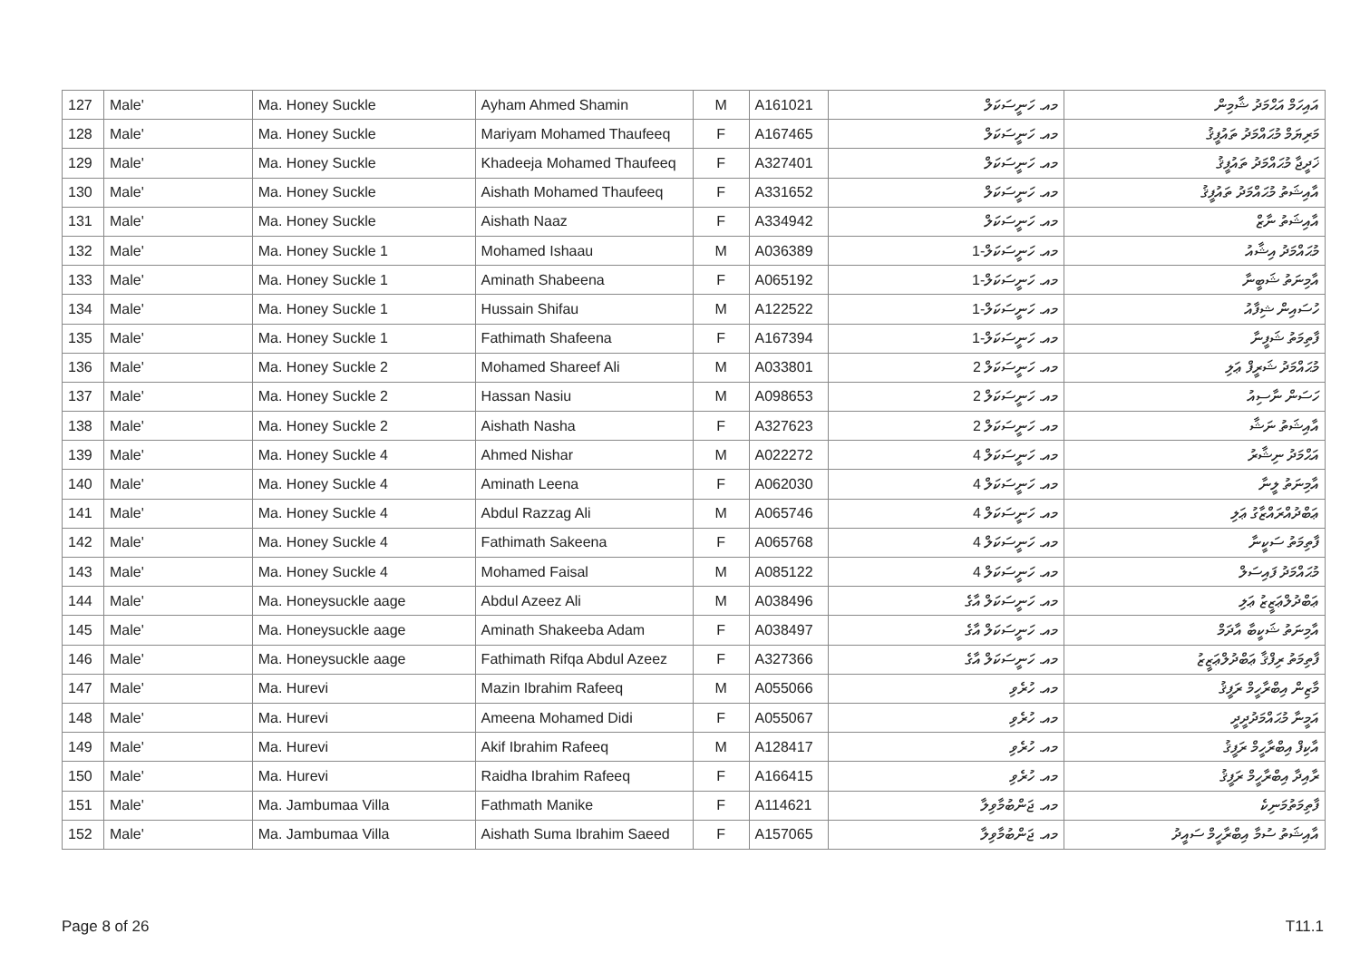| 127 | Male' | Ma. Honey Suckle | Ayham Ahmed Shamin | M | A161021 | މއ. ހަނީސަކަލް | އައިހަމް އަޙްމަދު ޝާމިން |
| 128 | Male' | Ma. Honey Suckle | Mariyam Mohamed Thaufeeq | F | A167465 | މއ. ހަނީސަކަލް | މަރިޔަމް މުޙައްމަދު ތައުފީޤު |
| 129 | Male' | Ma. Honey Suckle | Khadeeja Mohamed Thaufeeq | F | A327401 | މއ. ހަނީސަކަލް | ޚަދީޖާ މުޙައްމަދު ތައުފީޤު |
| 130 | Male' | Ma. Honey Suckle | Aishath Mohamed Thaufeeq | F | A331652 | މއ. ހަނީސަކަލް | އާއިޝަތު މުޙައްމަދު ތައުފީޤު |
| 131 | Male' | Ma. Honey Suckle | Aishath Naaz | F | A334942 | މއ. ހަނީސަކަލް | އާއިޝަތު ނާޒް |
| 132 | Male' | Ma. Honey Suckle 1 | Mohamed Ishaau | M | A036389 | މއ. ހަނީސަކަލް-1 | މުޙައްމަދު އިޝާއު |
| 133 | Male' | Ma. Honey Suckle 1 | Aminath Shabeena | F | A065192 | މއ. ހަނީސަކަލް-1 | އާމިނަތު ޝަބީނާ |
| 134 | Male' | Ma. Honey Suckle 1 | Hussain Shifau | M | A122522 | މއ. ހަނީސަކަލް-1 | ހުސައިން ޝިފާއު |
| 135 | Male' | Ma. Honey Suckle 1 | Fathimath Shafeena | F | A167394 | މއ. ހަނީސަކަލް-1 | ފާތިމަތު ޝަފީނާ |
| 136 | Male' | Ma. Honey Suckle 2 | Mohamed Shareef Ali | M | A033801 | މއ. ހަނީސަކަލް 2 | މުޙައްމަދު ޝަރީފް ޢަލި |
| 137 | Male' | Ma. Honey Suckle 2 | Hassan Nasiu | M | A098653 | މއ. ހަނީސަކަލް 2 | ހަސަން ނާސިއު |
| 138 | Male' | Ma. Honey Suckle 2 | Aishath Nasha | F | A327623 | މއ. ހަނީސަކަލް 2 | އާއިޝަތު ނަޝާ |
| 139 | Male' | Ma. Honey Suckle 4 | Ahmed Nishar | M | A022272 | މއ. ހަނީސަކަލް 4 | އަޙްމަދު ނިޝާރު |
| 140 | Male' | Ma. Honey Suckle 4 | Aminath Leena | F | A062030 | މއ. ހަނީސަކަލް 4 | އާމިނަތު ލީނާ |
| 141 | Male' | Ma. Honey Suckle 4 | Abdul Razzag Ali | M | A065746 | މއ. ހަނީސަކަލް 4 | ޢަބްދުއްރައްޒާގު ޢަލި |
| 142 | Male' | Ma. Honey Suckle 4 | Fathimath Sakeena | F | A065768 | މއ. ހަނީސަކަލް 4 | ފާތިމަތު ސަކީނާ |
| 143 | Male' | Ma. Honey Suckle 4 | Mohamed Faisal | M | A085122 | މއ. ހަނީސަކަލް 4 | މުޙައްމަދު ފައިސަލް |
| 144 | Male' | Ma. Honeysuckle aage | Abdul Azeez Ali | M | A038496 | މއ. ހަނީސަކަލް އާގެ | ޢަބްދުލްޢަޒީޒު ޢަލި |
| 145 | Male' | Ma. Honeysuckle aage | Aminath Shakeeba Adam | F | A038497 | މއ. ހަނީސަކަލް އާގެ | އާމިނަތު ޝަކީބާ އާދަމް |
| 146 | Male' | Ma. Honeysuckle aage | Fathimath Rifqa Abdul Azeez | F | A327366 | މއ. ހަނީސަކަލް އާގެ | ފާތިމަތު ރިފްޤާ ޢަބްދުލްޢަޒީޒު |
| 147 | Male' | Ma. Hurevi | Mazin Ibrahim Rafeeq | M | A055066 | މއ. ހުރެވި | މާޒިން އިބްރާހީމް ރަފީޤު |
| 148 | Male' | Ma. Hurevi | Ameena Mohamed Didi | F | A055067 | މއ. ހުރެވި | އަމީނާ މުޙައްމަދުދީދީ |
| 149 | Male' | Ma. Hurevi | Akif Ibrahim Rafeeq | M | A128417 | މއ. ހުރެވި | އާކިފް އިބްރާހީމް ރަފީޤު |
| 150 | Male' | Ma. Hurevi | Raidha Ibrahim Rafeeq | F | A166415 | މއ. ހުރެވި | ރާއިދާ އިބްރާހީމް ރަފީޤު |
| 151 | Male' | Ma. Jambumaa Villa | Fathmath Manike | F | A114621 | މއ. ޖަންބުމާވިލާ | ފާތިމަތުމަނިކެ |
| 152 | Male' | Ma. Jambumaa Villa | Aishath Suma Ibrahim Saeed | F | A157065 | މއ. ޖަންބުމާވިލާ | އާއިޝަތު ސުމާ އިބްރާހީމް ސައީދު |
Page 8 of 26 T11.1